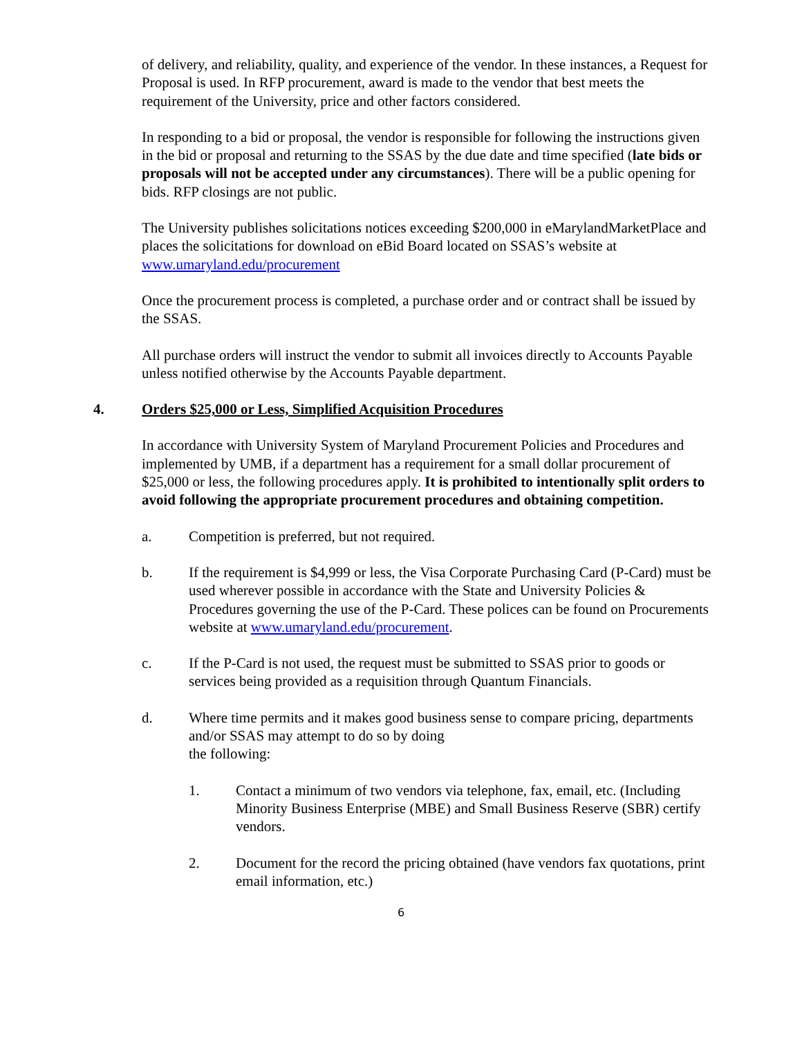of delivery, and reliability, quality, and experience of the vendor. In these instances, a Request for Proposal is used. In RFP procurement, award is made to the vendor that best meets the requirement of the University, price and other factors considered.
In responding to a bid or proposal, the vendor is responsible for following the instructions given in the bid or proposal and returning to the SSAS by the due date and time specified (late bids or proposals will not be accepted under any circumstances). There will be a public opening for bids. RFP closings are not public.
The University publishes solicitations notices exceeding $200,000 in eMarylandMarketPlace and places the solicitations for download on eBid Board located on SSAS’s website at www.umaryland.edu/procurement
Once the procurement process is completed, a purchase order and or contract shall be issued by the SSAS.
All purchase orders will instruct the vendor to submit all invoices directly to Accounts Payable unless notified otherwise by the Accounts Payable department.
4. Orders $25,000 or Less, Simplified Acquisition Procedures
In accordance with University System of Maryland Procurement Policies and Procedures and implemented by UMB, if a department has a requirement for a small dollar procurement of $25,000 or less, the following procedures apply. It is prohibited to intentionally split orders to avoid following the appropriate procurement procedures and obtaining competition.
a. Competition is preferred, but not required.
b. If the requirement is $4,999 or less, the Visa Corporate Purchasing Card (P-Card) must be used wherever possible in accordance with the State and University Policies & Procedures governing the use of the P-Card. These polices can be found on Procurements website at www.umaryland.edu/procurement.
c. If the P-Card is not used, the request must be submitted to SSAS prior to goods or services being provided as a requisition through Quantum Financials.
d. Where time permits and it makes good business sense to compare pricing, departments and/or SSAS may attempt to do so by doing
the following:
1. Contact a minimum of two vendors via telephone, fax, email, etc. (Including Minority Business Enterprise (MBE) and Small Business Reserve (SBR) certify vendors.
2. Document for the record the pricing obtained (have vendors fax quotations, print email information, etc.)
6